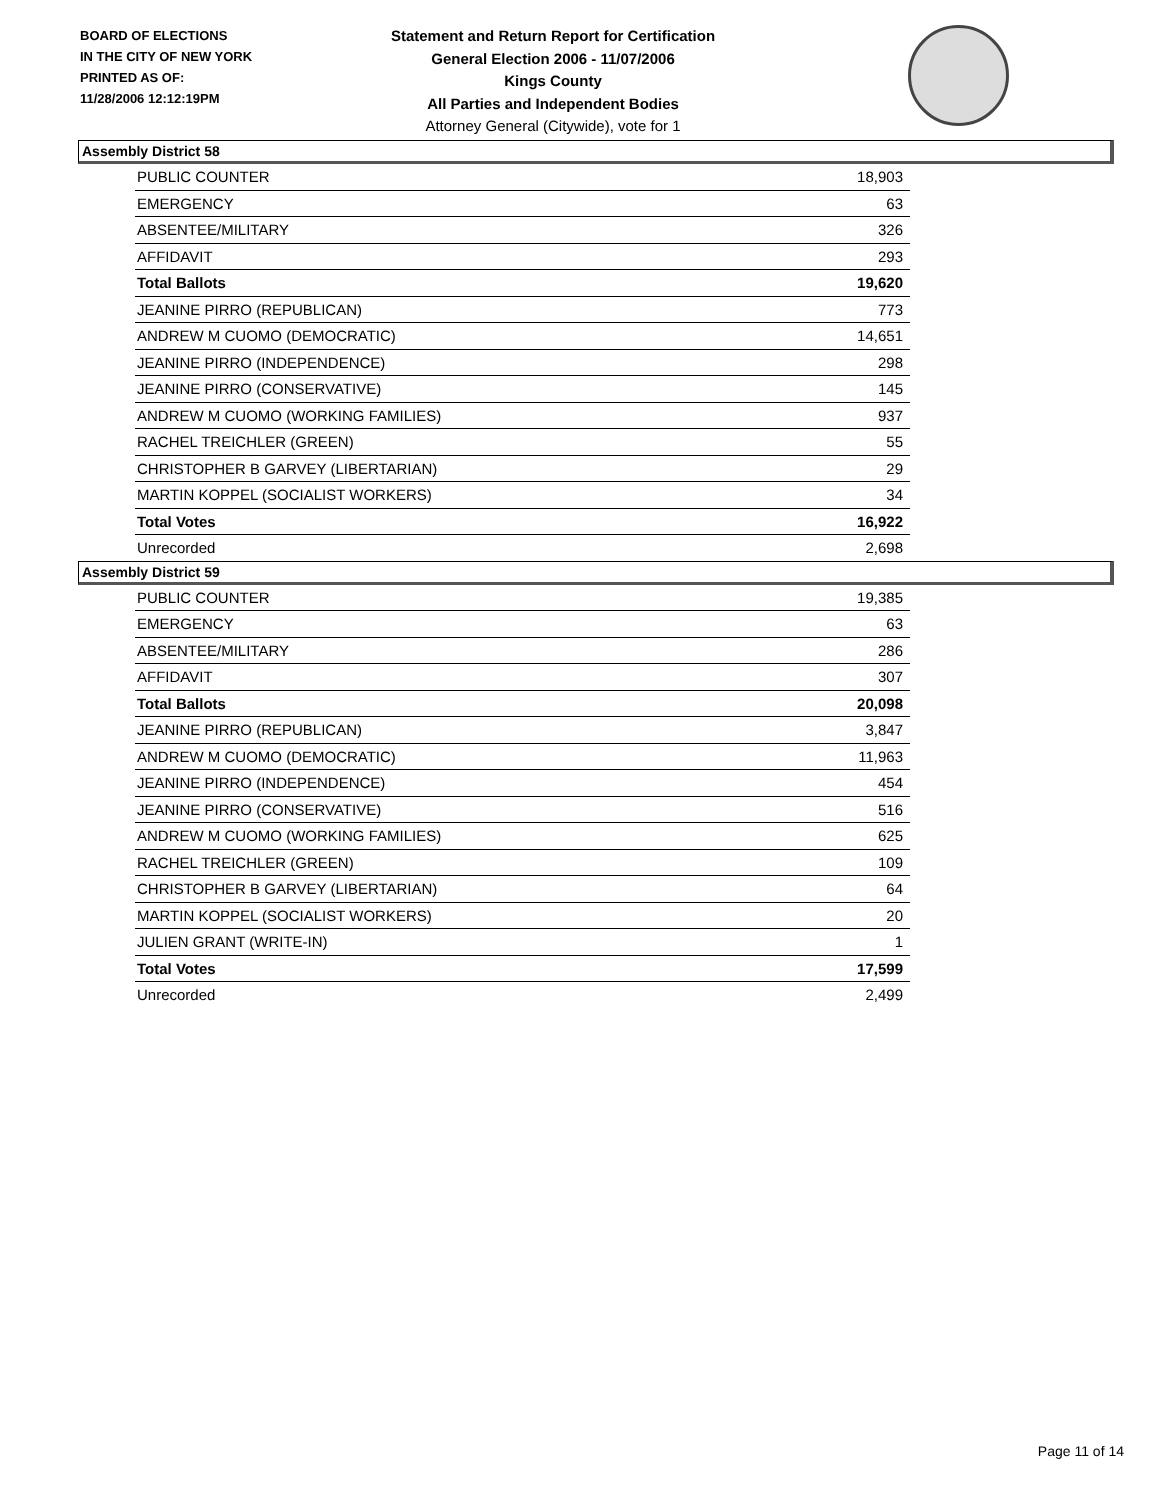BOARD OF ELECTIONS
IN THE CITY OF NEW YORK
PRINTED AS OF:
11/28/2006 12:12:19PM
Statement and Return Report for Certification
General Election 2006 - 11/07/2006
Kings County
All Parties and Independent Bodies
Attorney General (Citywide), vote for 1
Assembly District 58
| PUBLIC COUNTER | 18,903 |
| EMERGENCY | 63 |
| ABSENTEE/MILITARY | 326 |
| AFFIDAVIT | 293 |
| Total Ballots | 19,620 |
| JEANINE PIRRO (REPUBLICAN) | 773 |
| ANDREW M CUOMO (DEMOCRATIC) | 14,651 |
| JEANINE PIRRO (INDEPENDENCE) | 298 |
| JEANINE PIRRO (CONSERVATIVE) | 145 |
| ANDREW M CUOMO (WORKING FAMILIES) | 937 |
| RACHEL TREICHLER (GREEN) | 55 |
| CHRISTOPHER B GARVEY (LIBERTARIAN) | 29 |
| MARTIN KOPPEL (SOCIALIST WORKERS) | 34 |
| Total Votes | 16,922 |
| Unrecorded | 2,698 |
Assembly District 59
| PUBLIC COUNTER | 19,385 |
| EMERGENCY | 63 |
| ABSENTEE/MILITARY | 286 |
| AFFIDAVIT | 307 |
| Total Ballots | 20,098 |
| JEANINE PIRRO (REPUBLICAN) | 3,847 |
| ANDREW M CUOMO (DEMOCRATIC) | 11,963 |
| JEANINE PIRRO (INDEPENDENCE) | 454 |
| JEANINE PIRRO (CONSERVATIVE) | 516 |
| ANDREW M CUOMO (WORKING FAMILIES) | 625 |
| RACHEL TREICHLER (GREEN) | 109 |
| CHRISTOPHER B GARVEY (LIBERTARIAN) | 64 |
| MARTIN KOPPEL (SOCIALIST WORKERS) | 20 |
| JULIEN GRANT (WRITE-IN) | 1 |
| Total Votes | 17,599 |
| Unrecorded | 2,499 |
Page 11 of 14